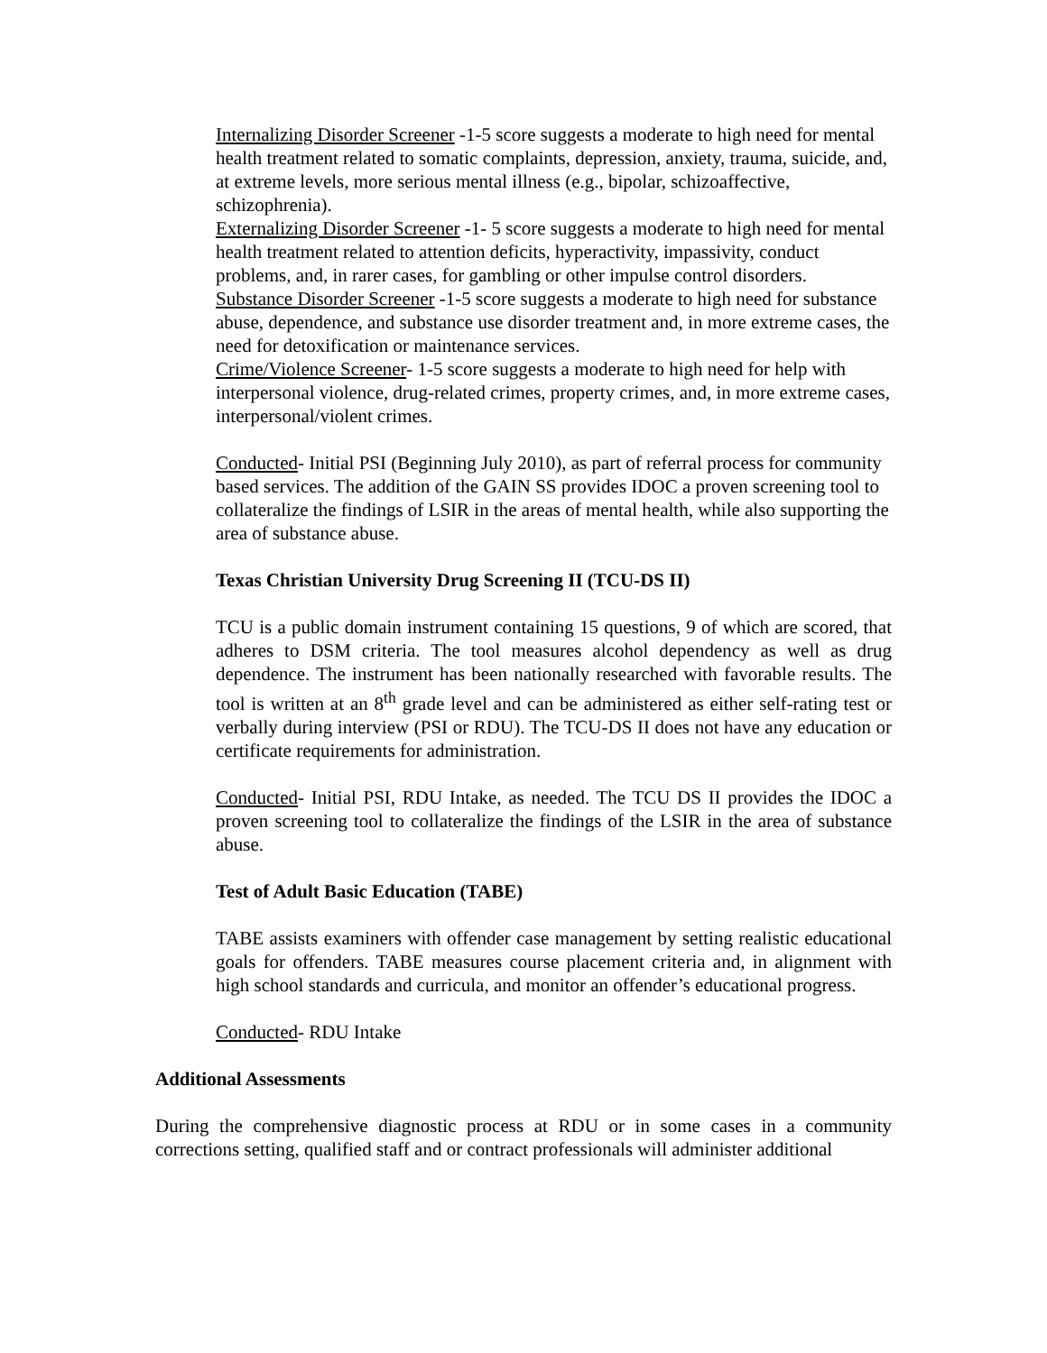Internalizing Disorder Screener -1-5 score suggests a moderate to high need for mental health treatment related to somatic complaints, depression, anxiety, trauma, suicide, and, at extreme levels, more serious mental illness (e.g., bipolar, schizoaffective, schizophrenia).
Externalizing Disorder Screener -1- 5 score suggests a moderate to high need for mental health treatment related to attention deficits, hyperactivity, impassivity, conduct problems, and, in rarer cases, for gambling or other impulse control disorders.
Substance Disorder Screener -1-5 score suggests a moderate to high need for substance abuse, dependence, and substance use disorder treatment and, in more extreme cases, the need for detoxification or maintenance services.
Crime/Violence Screener- 1-5 score suggests a moderate to high need for help with interpersonal violence, drug-related crimes, property crimes, and, in more extreme cases, interpersonal/violent crimes.
Conducted- Initial PSI (Beginning July 2010), as part of referral process for community based services. The addition of the GAIN SS provides IDOC a proven screening tool to collateralize the findings of LSIR in the areas of mental health, while also supporting the area of substance abuse.
Texas Christian University Drug Screening II (TCU-DS II)
TCU is a public domain instrument containing 15 questions, 9 of which are scored, that adheres to DSM criteria. The tool measures alcohol dependency as well as drug dependence. The instrument has been nationally researched with favorable results. The tool is written at an 8<sup>th</sup> grade level and can be administered as either self-rating test or verbally during interview (PSI or RDU). The TCU-DS II does not have any education or certificate requirements for administration.
Conducted- Initial PSI, RDU Intake, as needed. The TCU DS II provides the IDOC a proven screening tool to collateralize the findings of the LSIR in the area of substance abuse.
Test of Adult Basic Education (TABE)
TABE assists examiners with offender case management by setting realistic educational goals for offenders. TABE measures course placement criteria and, in alignment with high school standards and curricula, and monitor an offender’s educational progress.
Conducted- RDU Intake
Additional Assessments
During the comprehensive diagnostic process at RDU or in some cases in a community corrections setting, qualified staff and or contract professionals will administer additional